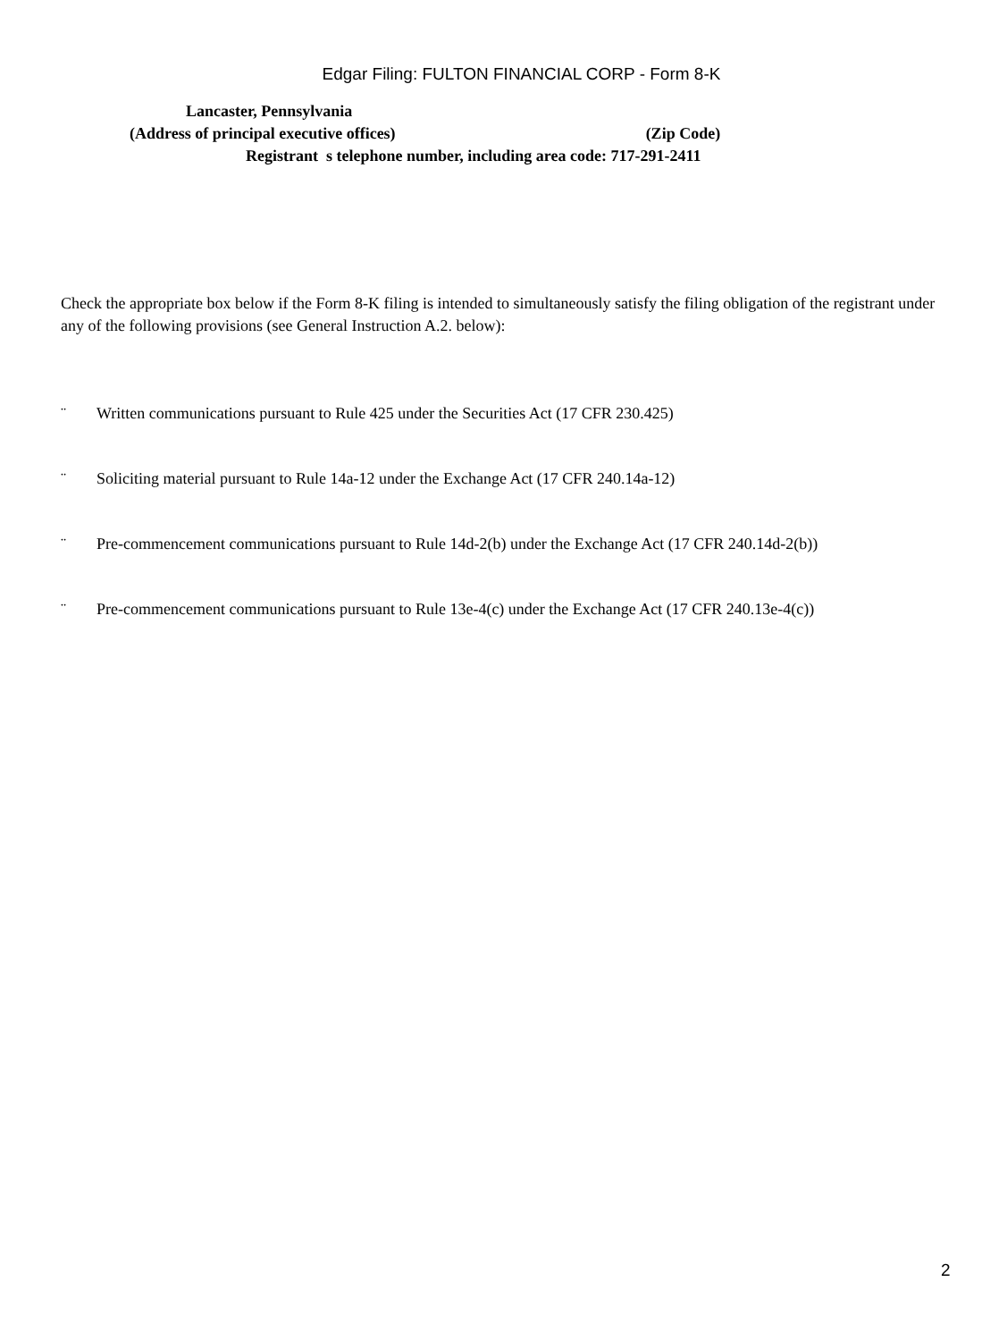Edgar Filing: FULTON FINANCIAL CORP - Form 8-K
Lancaster, Pennsylvania
(Address of principal executive offices) (Zip Code)
Registrant s telephone number, including area code: 717-291-2411
Check the appropriate box below if the Form 8-K filing is intended to simultaneously satisfy the filing obligation of the registrant under any of the following provisions (see General Instruction A.2. below):
¨ Written communications pursuant to Rule 425 under the Securities Act (17 CFR 230.425)
¨ Soliciting material pursuant to Rule 14a-12 under the Exchange Act (17 CFR 240.14a-12)
¨ Pre-commencement communications pursuant to Rule 14d-2(b) under the Exchange Act (17 CFR 240.14d-2(b))
¨ Pre-commencement communications pursuant to Rule 13e-4(c) under the Exchange Act (17 CFR 240.13e-4(c))
2